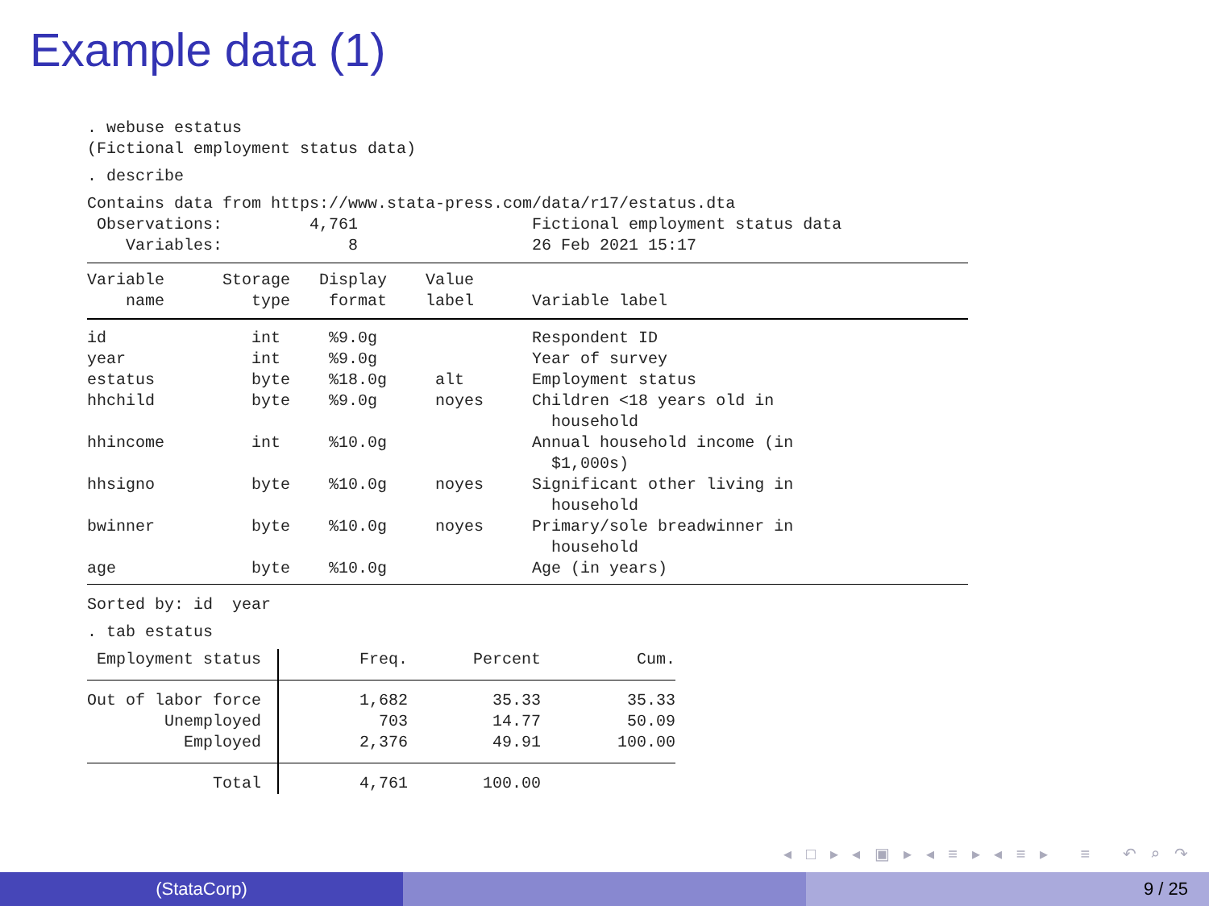Example data (1)
. webuse estatus
(Fictional employment status data)
. describe
Contains data from https://www.stata-press.com/data/r17/estatus.dta
 Observations:         4,761                  Fictional employment status data
    Variables:             8                  26 Feb 2021 15:17
Variable      Storage   Display    Value
    name         type    format    label      Variable label
id               int     %9.0g                Respondent ID
year             int     %9.0g                Year of survey
estatus          byte    %18.0g     alt       Employment status
hhchild          byte    %9.0g      noyes     Children <18 years old in
                                                household
hhincome         int     %10.0g               Annual household income (in
                                                $1,000s)
hhsigno          byte    %10.0g     noyes     Significant other living in
                                                household
bwinner          byte    %10.0g     noyes     Primary/sole breadwinner in
                                                household
age              byte    %10.0g               Age (in years)
Sorted by: id  year
. tab estatus
| Employment status | Freq. | Percent | Cum. |
| --- | --- | --- | --- |
| Out of labor force Unemployed Employed | 1,682 703 2,376 | 35.33 14.77 49.91 | 35.33 50.09 100.00 |
| Total | 4,761 | 100.00 | |
◂ □ ▸ ◂ ▣ ▸ ◂ ≡ ▸ ◂ ≡ ▸ ≡ ↶ ⌕ ↷
(StataCorp) 9 / 25